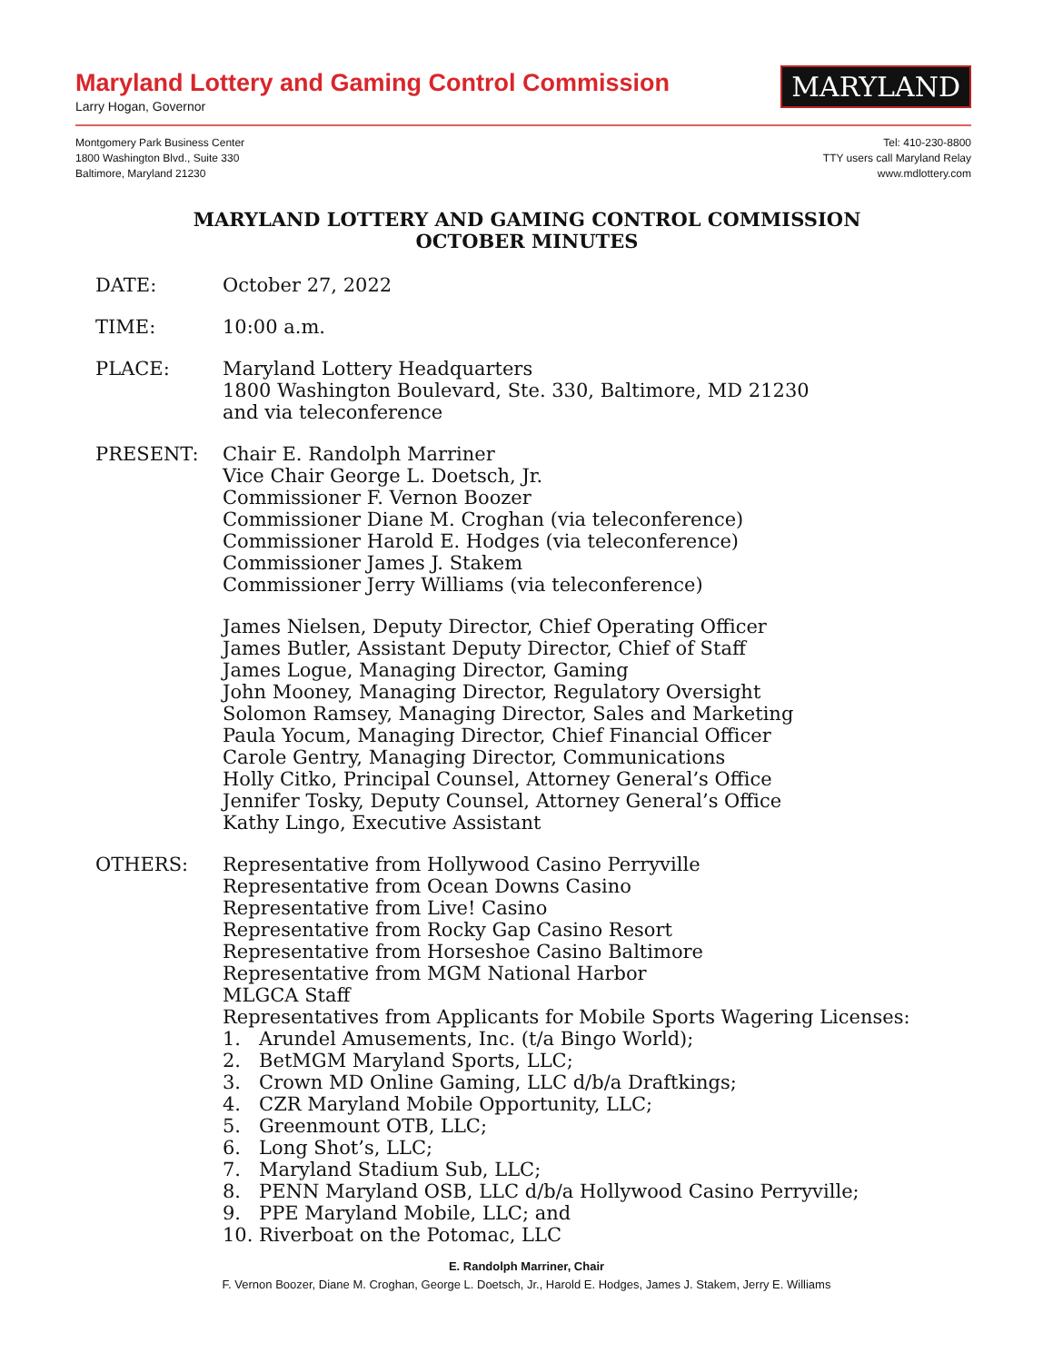Maryland Lottery and Gaming Control Commission
Larry Hogan, Governor
MARYLAND
Montgomery Park Business Center
1800 Washington Blvd., Suite 330
Baltimore, Maryland 21230
Tel: 410-230-8800
TTY users call Maryland Relay
www.mdlottery.com
MARYLAND LOTTERY AND GAMING CONTROL COMMISSION
OCTOBER MINUTES
DATE: October 27, 2022
TIME: 10:00 a.m.
PLACE: Maryland Lottery Headquarters
1800 Washington Boulevard, Ste. 330, Baltimore, MD 21230
and via teleconference
PRESENT: Chair E. Randolph Marriner
Vice Chair George L. Doetsch, Jr.
Commissioner F. Vernon Boozer
Commissioner Diane M. Croghan (via teleconference)
Commissioner Harold E. Hodges (via teleconference)
Commissioner James J. Stakem
Commissioner Jerry Williams (via teleconference)
James Nielsen, Deputy Director, Chief Operating Officer
James Butler, Assistant Deputy Director, Chief of Staff
James Logue, Managing Director, Gaming
John Mooney, Managing Director, Regulatory Oversight
Solomon Ramsey, Managing Director, Sales and Marketing
Paula Yocum, Managing Director, Chief Financial Officer
Carole Gentry, Managing Director, Communications
Holly Citko, Principal Counsel, Attorney General’s Office
Jennifer Tosky, Deputy Counsel, Attorney General’s Office
Kathy Lingo, Executive Assistant
OTHERS: Representative from Hollywood Casino Perryville
Representative from Ocean Downs Casino
Representative from Live! Casino
Representative from Rocky Gap Casino Resort
Representative from Horseshoe Casino Baltimore
Representative from MGM National Harbor
MLGCA Staff
Representatives from Applicants for Mobile Sports Wagering Licenses:
1. Arundel Amusements, Inc. (t/a Bingo World);
2. BetMGM Maryland Sports, LLC;
3. Crown MD Online Gaming, LLC d/b/a Draftkings;
4. CZR Maryland Mobile Opportunity, LLC;
5. Greenmount OTB, LLC;
6. Long Shot’s, LLC;
7. Maryland Stadium Sub, LLC;
8. PENN Maryland OSB, LLC d/b/a Hollywood Casino Perryville;
9. PPE Maryland Mobile, LLC; and
10. Riverboat on the Potomac, LLC
E. Randolph Marriner, Chair
F. Vernon Boozer, Diane M. Croghan, George L. Doetsch, Jr., Harold E. Hodges, James J. Stakem, Jerry E. Williams